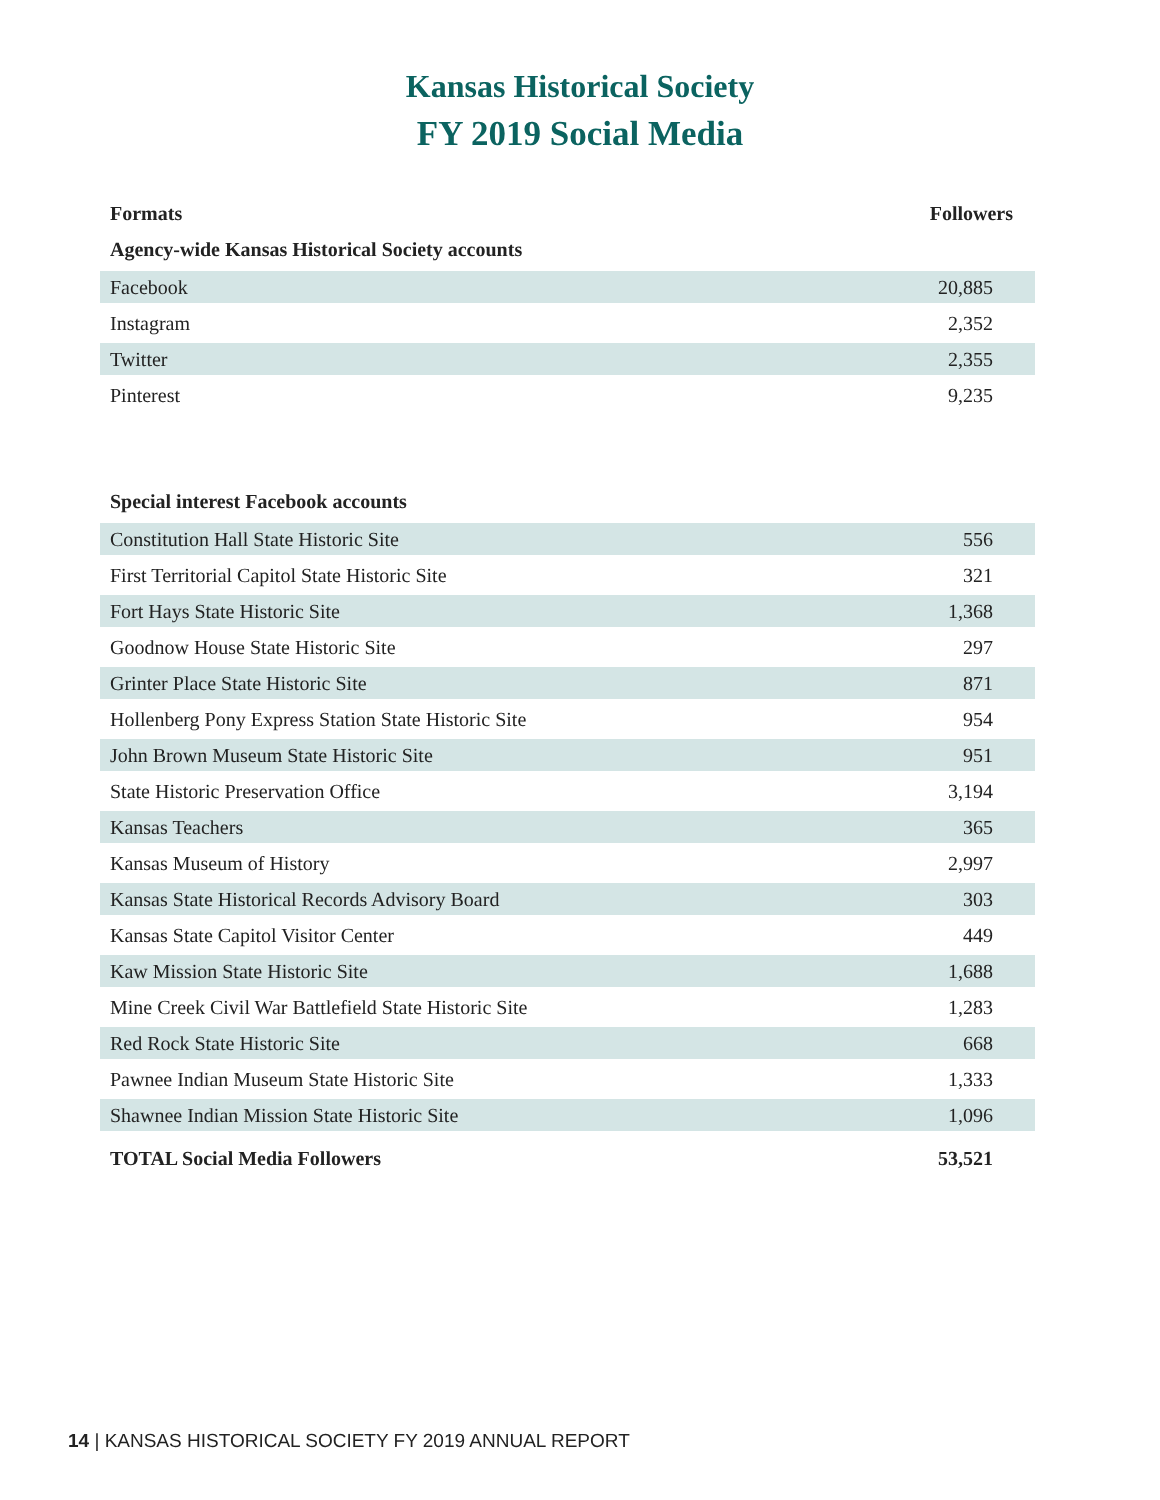Kansas Historical Society
FY 2019 Social Media
| Formats | Followers |
| --- | --- |
| Agency-wide Kansas Historical Society accounts | |
| Facebook | 20,885 |
| Instagram | 2,352 |
| Twitter | 2,355 |
| Pinterest | 9,235 |
| Special interest Facebook accounts | |
| Constitution Hall State Historic Site | 556 |
| First Territorial Capitol State Historic Site | 321 |
| Fort Hays State Historic Site | 1,368 |
| Goodnow House State Historic Site | 297 |
| Grinter Place State Historic Site | 871 |
| Hollenberg Pony Express Station State Historic Site | 954 |
| John Brown Museum State Historic Site | 951 |
| State Historic Preservation Office | 3,194 |
| Kansas Teachers | 365 |
| Kansas Museum of History | 2,997 |
| Kansas State Historical Records Advisory Board | 303 |
| Kansas State Capitol Visitor Center | 449 |
| Kaw Mission State Historic Site | 1,688 |
| Mine Creek Civil War Battlefield State Historic Site | 1,283 |
| Red Rock State Historic Site | 668 |
| Pawnee Indian Museum State Historic Site | 1,333 |
| Shawnee Indian Mission State Historic Site | 1,096 |
| TOTAL Social Media Followers | 53,521 |
14 | KANSAS HISTORICAL SOCIETY FY 2019 ANNUAL REPORT